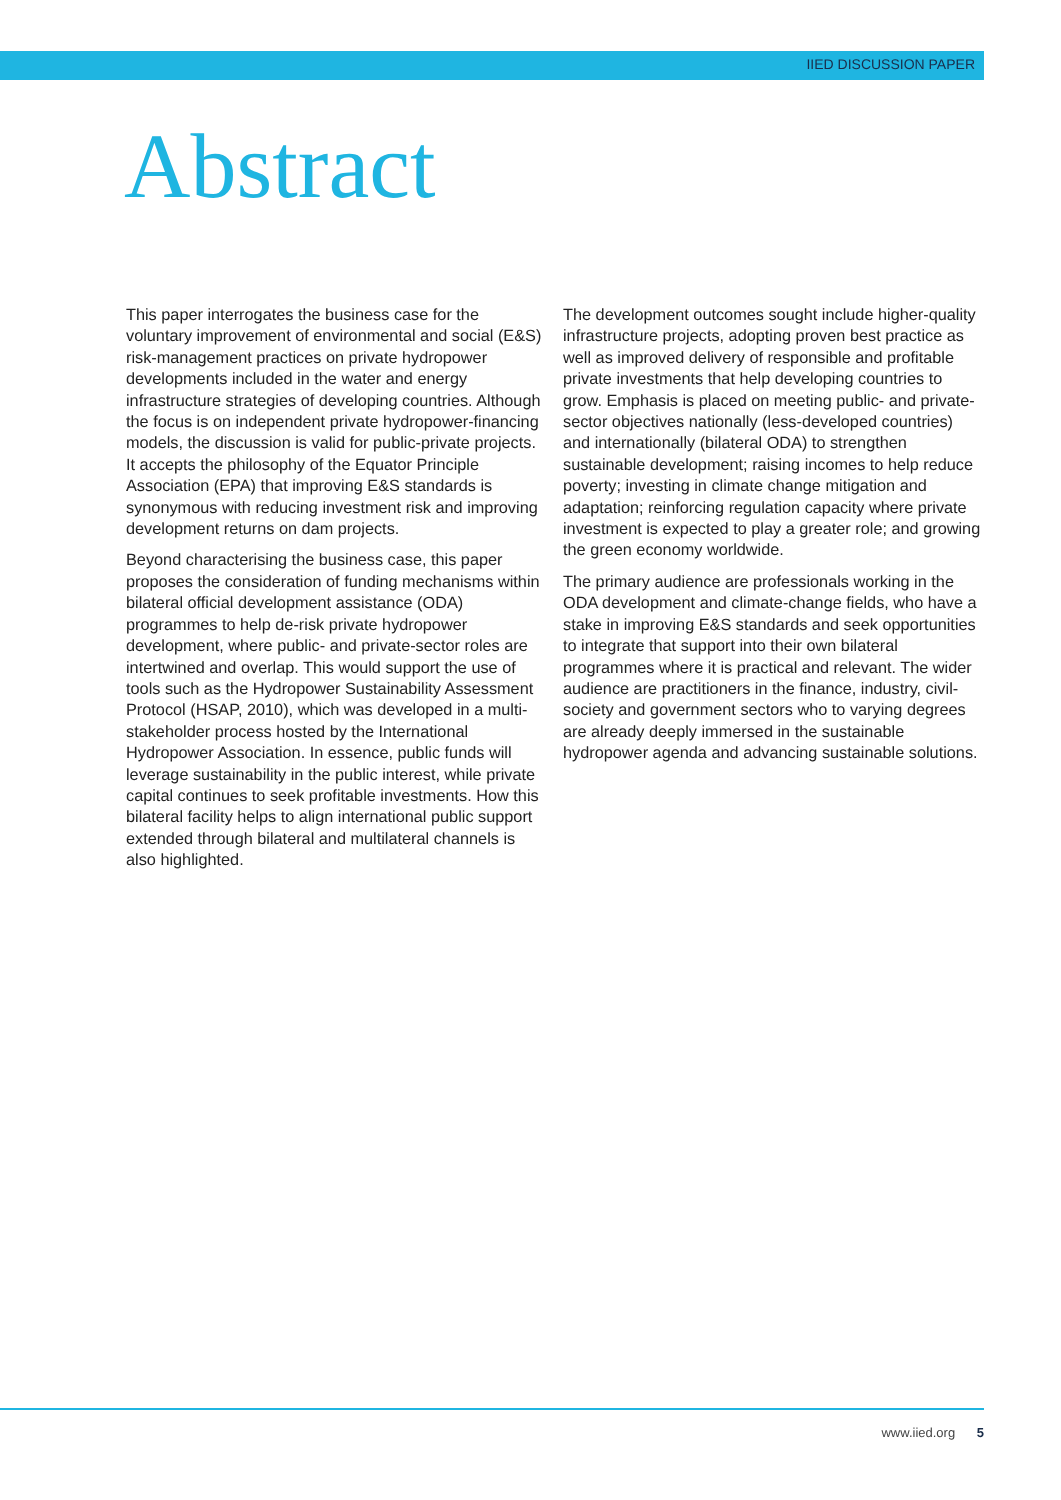IIED DISCUSSION PAPER
Abstract
This paper interrogates the business case for the voluntary improvement of environmental and social (E&S) risk-management practices on private hydropower developments included in the water and energy infrastructure strategies of developing countries. Although the focus is on independent private hydropower-financing models, the discussion is valid for public-private projects. It accepts the philosophy of the Equator Principle Association (EPA) that improving E&S standards is synonymous with reducing investment risk and improving development returns on dam projects.
Beyond characterising the business case, this paper proposes the consideration of funding mechanisms within bilateral official development assistance (ODA) programmes to help de-risk private hydropower development, where public- and private-sector roles are intertwined and overlap. This would support the use of tools such as the Hydropower Sustainability Assessment Protocol (HSAP, 2010), which was developed in a multi-stakeholder process hosted by the International Hydropower Association. In essence, public funds will leverage sustainability in the public interest, while private capital continues to seek profitable investments. How this bilateral facility helps to align international public support extended through bilateral and multilateral channels is also highlighted.
The development outcomes sought include higher-quality infrastructure projects, adopting proven best practice as well as improved delivery of responsible and profitable private investments that help developing countries to grow. Emphasis is placed on meeting public- and private-sector objectives nationally (less-developed countries) and internationally (bilateral ODA) to strengthen sustainable development; raising incomes to help reduce poverty; investing in climate change mitigation and adaptation; reinforcing regulation capacity where private investment is expected to play a greater role; and growing the green economy worldwide.
The primary audience are professionals working in the ODA development and climate-change fields, who have a stake in improving E&S standards and seek opportunities to integrate that support into their own bilateral programmes where it is practical and relevant. The wider audience are practitioners in the finance, industry, civil-society and government sectors who to varying degrees are already deeply immersed in the sustainable hydropower agenda and advancing sustainable solutions.
www.iied.org 5